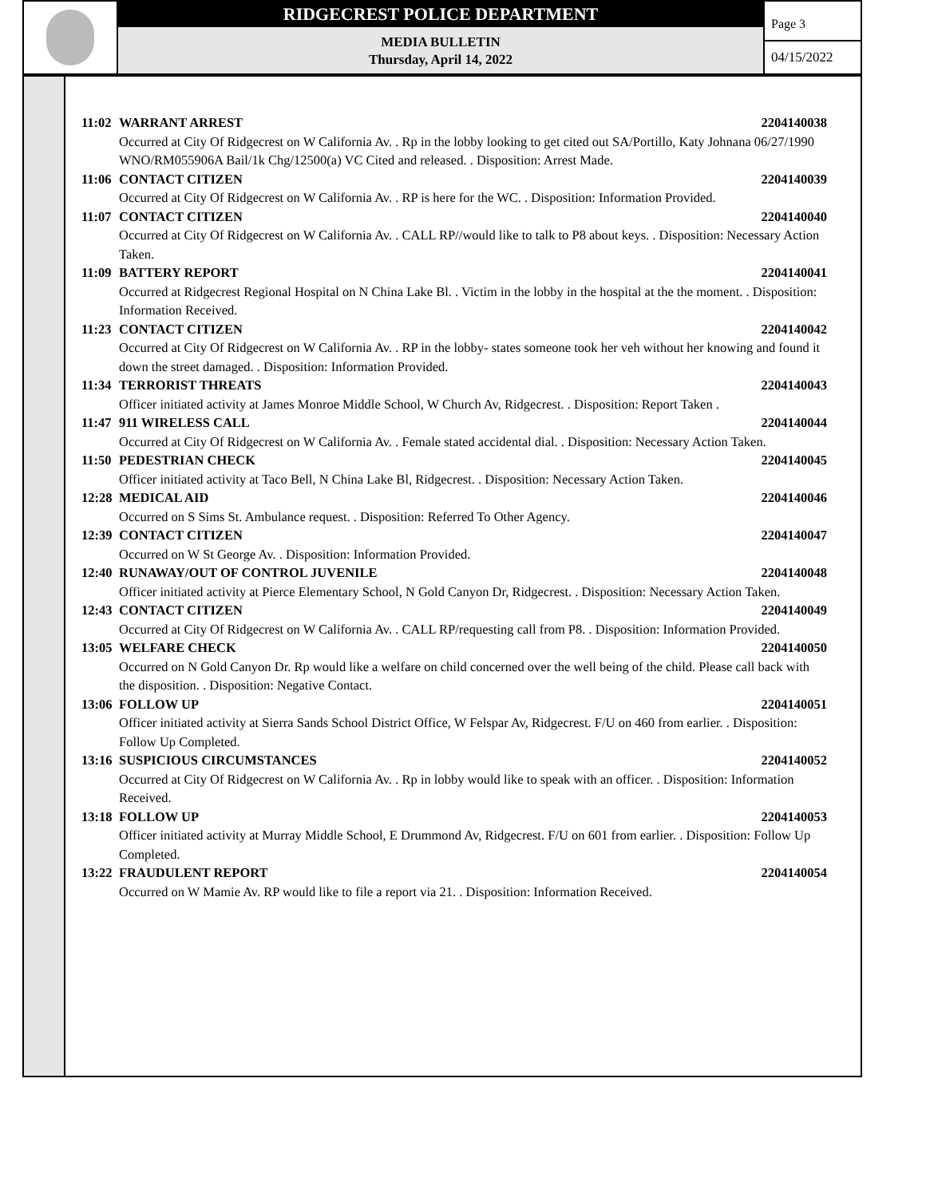RIDGECREST POLICE DEPARTMENT
MEDIA BULLETIN
Thursday, April 14, 2022
Page 3
04/15/2022
11:02 WARRANT ARREST 2204140038
Occurred at City Of Ridgecrest on W California Av. . Rp in the lobby looking to get cited out SA/Portillo, Katy Johnana 06/27/1990 WNO/RM055906A Bail/1k Chg/12500(a) VC Cited and released. . Disposition: Arrest Made.
11:06 CONTACT CITIZEN 2204140039
Occurred at City Of Ridgecrest on W California Av. . RP is here for the WC. . Disposition: Information Provided.
11:07 CONTACT CITIZEN 2204140040
Occurred at City Of Ridgecrest on W California Av. . CALL RP//would like to talk to P8 about keys. . Disposition: Necessary Action Taken.
11:09 BATTERY REPORT 2204140041
Occurred at Ridgecrest Regional Hospital on N China Lake Bl. . Victim in the lobby in the hospital at the the moment. . Disposition: Information Received.
11:23 CONTACT CITIZEN 2204140042
Occurred at City Of Ridgecrest on W California Av. . RP in the lobby- states someone took her veh without her knowing and found it down the street damaged. . Disposition: Information Provided.
11:34 TERRORIST THREATS 2204140043
Officer initiated activity at James Monroe Middle School, W Church Av, Ridgecrest. . Disposition: Report Taken .
11:47 911 WIRELESS CALL 2204140044
Occurred at City Of Ridgecrest on W California Av. . Female stated accidental dial. . Disposition: Necessary Action Taken.
11:50 PEDESTRIAN CHECK 2204140045
Officer initiated activity at Taco Bell, N China Lake Bl, Ridgecrest. . Disposition: Necessary Action Taken.
12:28 MEDICAL AID 2204140046
Occurred on S Sims St. Ambulance request. . Disposition: Referred To Other Agency.
12:39 CONTACT CITIZEN 2204140047
Occurred on W St George Av. . Disposition: Information Provided.
12:40 RUNAWAY/OUT OF CONTROL JUVENILE 2204140048
Officer initiated activity at Pierce Elementary School, N Gold Canyon Dr, Ridgecrest. . Disposition: Necessary Action Taken.
12:43 CONTACT CITIZEN 2204140049
Occurred at City Of Ridgecrest on W California Av. . CALL RP/requesting call from P8. . Disposition: Information Provided.
13:05 WELFARE CHECK 2204140050
Occurred on N Gold Canyon Dr. Rp would like a welfare on child concerned over the well being of the child. Please call back with the disposition. . Disposition: Negative Contact.
13:06 FOLLOW UP 2204140051
Officer initiated activity at Sierra Sands School District Office, W Felspar Av, Ridgecrest. F/U on 460 from earlier. . Disposition: Follow Up Completed.
13:16 SUSPICIOUS CIRCUMSTANCES 2204140052
Occurred at City Of Ridgecrest on W California Av. . Rp in lobby would like to speak with an officer. . Disposition: Information Received.
13:18 FOLLOW UP 2204140053
Officer initiated activity at Murray Middle School, E Drummond Av, Ridgecrest. F/U on 601 from earlier. . Disposition: Follow Up Completed.
13:22 FRAUDULENT REPORT 2204140054
Occurred on W Mamie Av. RP would like to file a report via 21. . Disposition: Information Received.